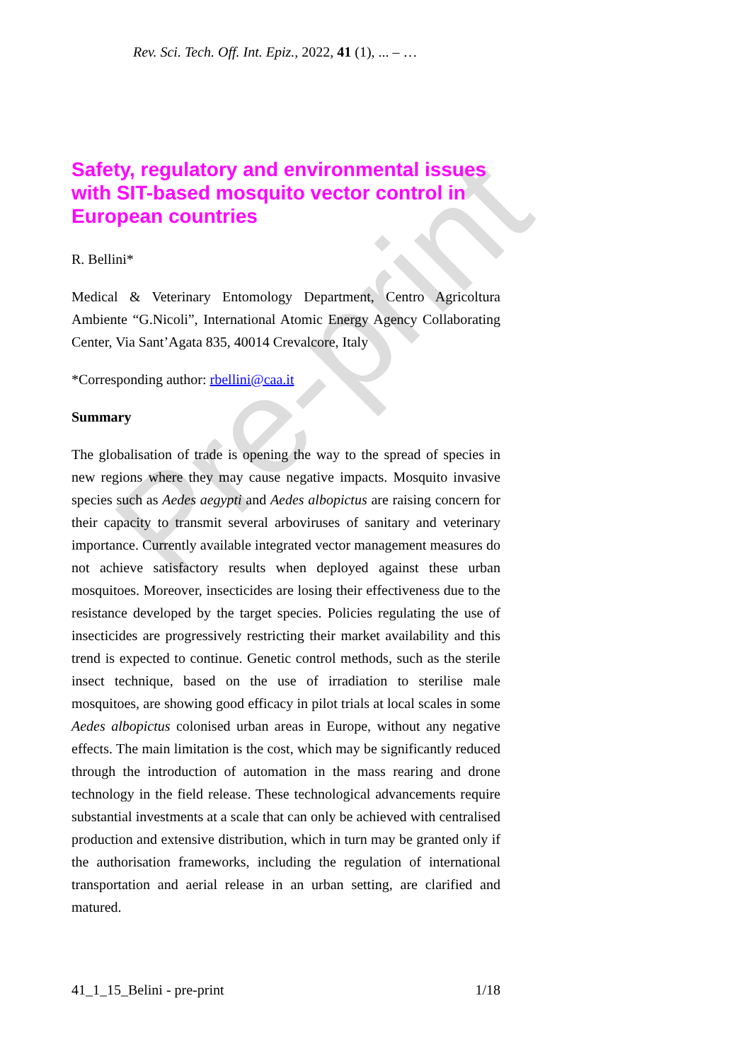Pre-print
Rev. Sci. Tech. Off. Int. Epiz., 2022, 41 (1), ... – …
Safety, regulatory and environmental issues with SIT-based mosquito vector control in European countries
R. Bellini*
Medical & Veterinary Entomology Department, Centro Agricoltura Ambiente “G.Nicoli”, International Atomic Energy Agency Collaborating Center, Via Sant’Agata 835, 40014 Crevalcore, Italy
*Corresponding author: rbellini@caa.it
Summary
The globalisation of trade is opening the way to the spread of species in new regions where they may cause negative impacts. Mosquito invasive species such as Aedes aegypti and Aedes albopictus are raising concern for their capacity to transmit several arboviruses of sanitary and veterinary importance. Currently available integrated vector management measures do not achieve satisfactory results when deployed against these urban mosquitoes. Moreover, insecticides are losing their effectiveness due to the resistance developed by the target species. Policies regulating the use of insecticides are progressively restricting their market availability and this trend is expected to continue. Genetic control methods, such as the sterile insect technique, based on the use of irradiation to sterilise male mosquitoes, are showing good efficacy in pilot trials at local scales in some Aedes albopictus colonised urban areas in Europe, without any negative effects. The main limitation is the cost, which may be significantly reduced through the introduction of automation in the mass rearing and drone technology in the field release. These technological advancements require substantial investments at a scale that can only be achieved with centralised production and extensive distribution, which in turn may be granted only if the authorisation frameworks, including the regulation of international transportation and aerial release in an urban setting, are clarified and matured.
41_1_15_Belini - pre-print 1/18